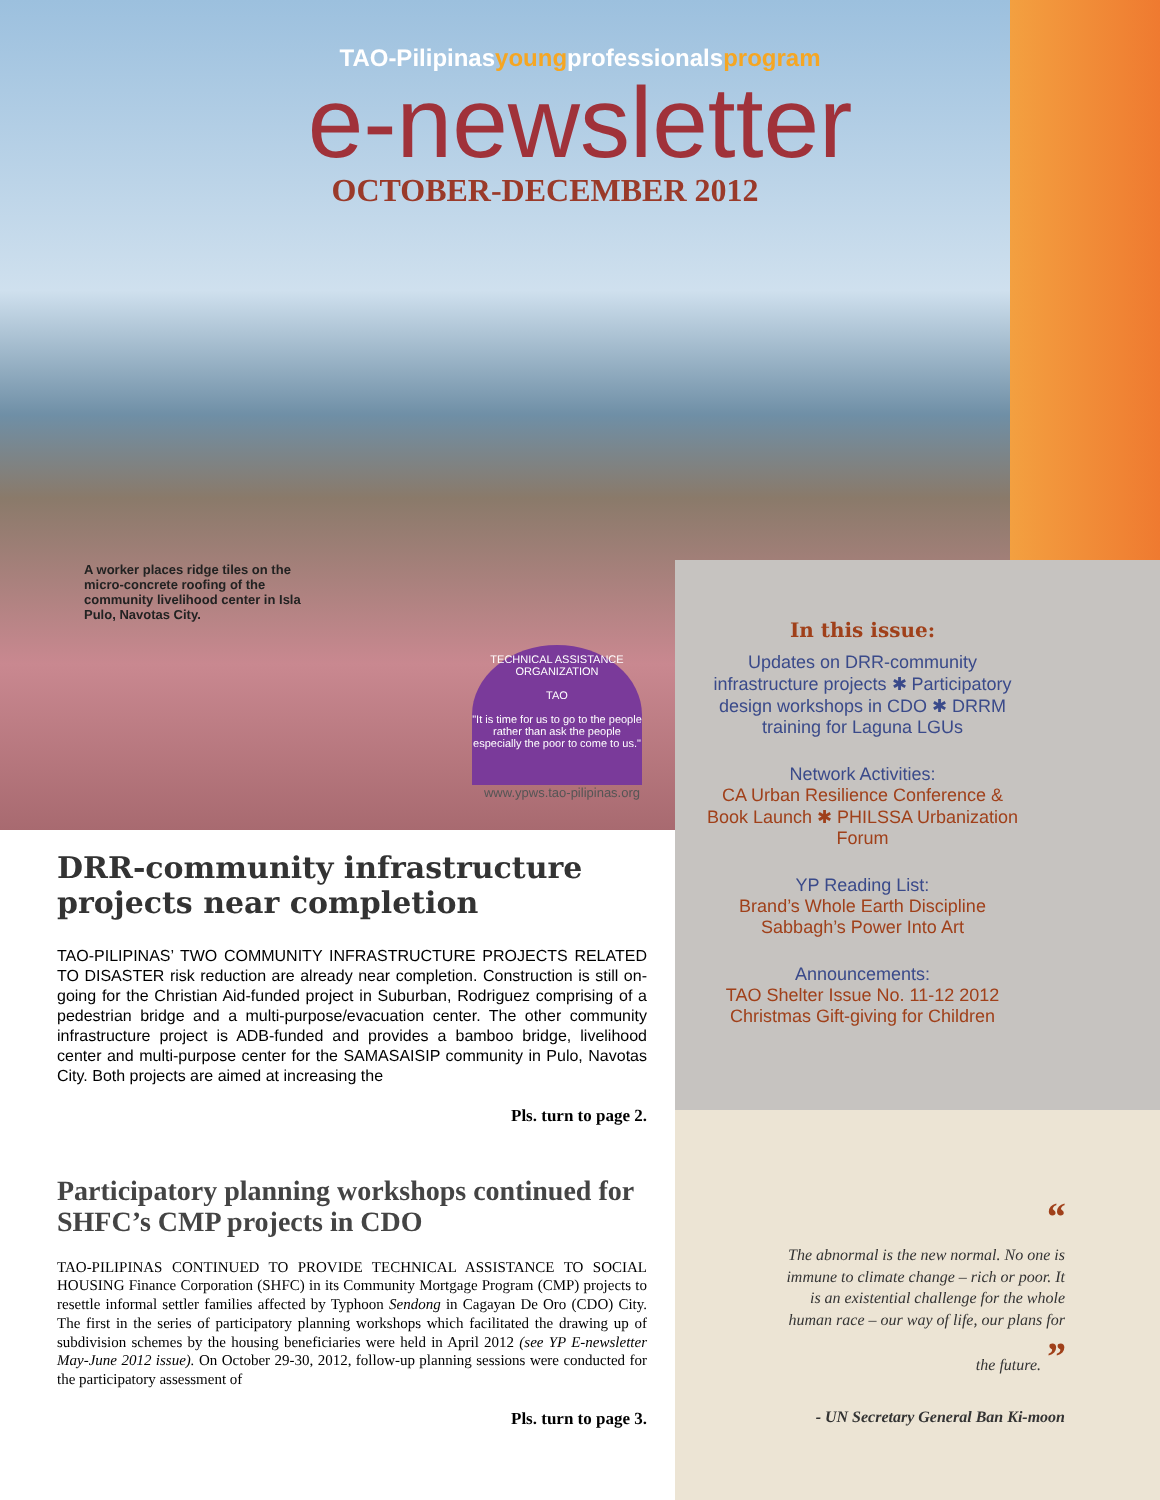TAO-Pilipinasyoungprofessionalsprogram
e-newsletter
OCTOBER-DECEMBER 2012
A worker places ridge tiles on the micro-concrete roofing of the community livelihood center in Isla Pulo, Navotas City.
TECHNICAL ASSISTANCE ORGANIZATION
TAO
"It is time for us to go to the people rather than ask the people especially the poor to come to us."
www.ypws.tao-pilipinas.org
DRR-community infrastructure projects near completion
TAO-PILIPINAS’ TWO COMMUNITY INFRASTRUCTURE PROJECTS RELATED TO DISASTER risk reduction are already near completion. Construction is still on-going for the Christian Aid-funded project in Suburban, Rodriguez comprising of a pedestrian bridge and a multi-purpose/evacuation center. The other community infrastructure project is ADB-funded and provides a bamboo bridge, livelihood center and multi-purpose center for the SAMASAISIP community in Pulo, Navotas City. Both projects are aimed at increasing the
Pls. turn to page 2.
Participatory planning workshops continued for SHFC’s CMP projects in CDO
TAO-PILIPINAS CONTINUED TO PROVIDE TECHNICAL ASSISTANCE TO SOCIAL HOUSING Finance Corporation (SHFC) in its Community Mortgage Program (CMP) projects to resettle informal settler families affected by Typhoon Sendong in Cagayan De Oro (CDO) City. The first in the series of participatory planning workshops which facilitated the drawing up of subdivision schemes by the housing beneficiaries were held in April 2012 (see YP E-newsletter May-June 2012 issue). On October 29-30, 2012, follow-up planning sessions were conducted for the participatory assessment of
Pls. turn to page 3.
In this issue:
Updates on DRR-community infrastructure projects ✱ Participatory design workshops in CDO ✱ DRRM training for Laguna LGUs
Network Activities:
CA Urban Resilience Conference & Book Launch ✱ PHILSSA Urbanization Forum
YP Reading List:
Brand’s Whole Earth Discipline Sabbagh’s Power Into Art
Announcements:
TAO Shelter Issue No. 11-12 2012 Christmas Gift-giving for Children
“
The abnormal is the new normal. No one is immune to climate change – rich or poor. It is an existential challenge for the whole human race – our way of life, our plans for the future. ”
- UN Secretary General Ban Ki-moon